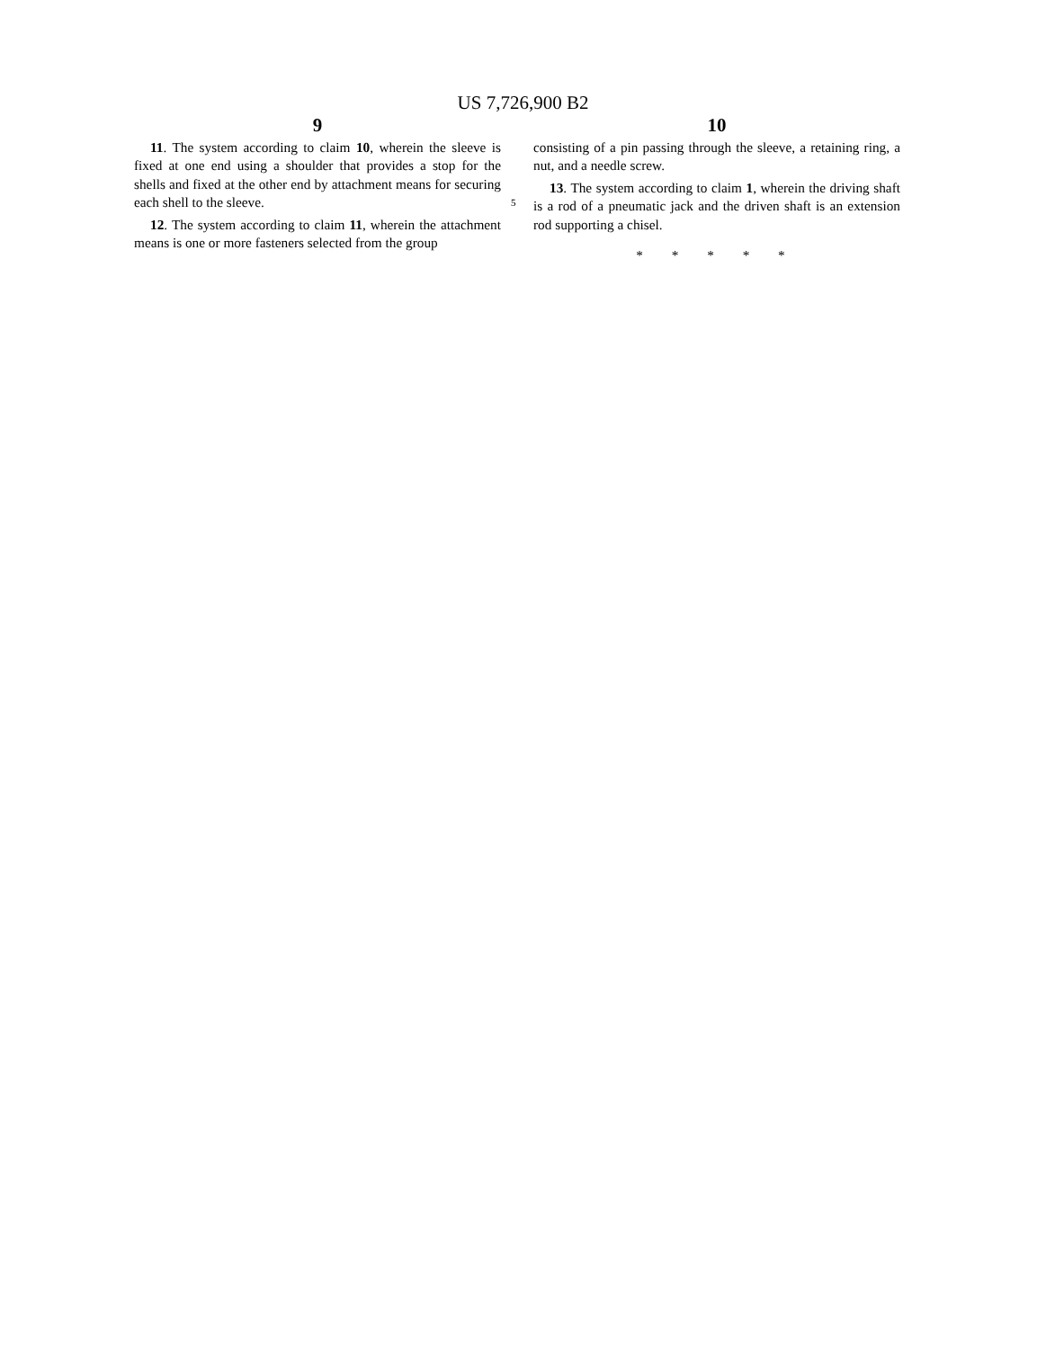US 7,726,900 B2
9
11. The system according to claim 10, wherein the sleeve is fixed at one end using a shoulder that provides a stop for the shells and fixed at the other end by attachment means for securing each shell to the sleeve.
12. The system according to claim 11, wherein the attachment means is one or more fasteners selected from the group
5
10
consisting of a pin passing through the sleeve, a retaining ring, a nut, and a needle screw.
13. The system according to claim 1, wherein the driving shaft is a rod of a pneumatic jack and the driven shaft is an extension rod supporting a chisel.
* * * * *